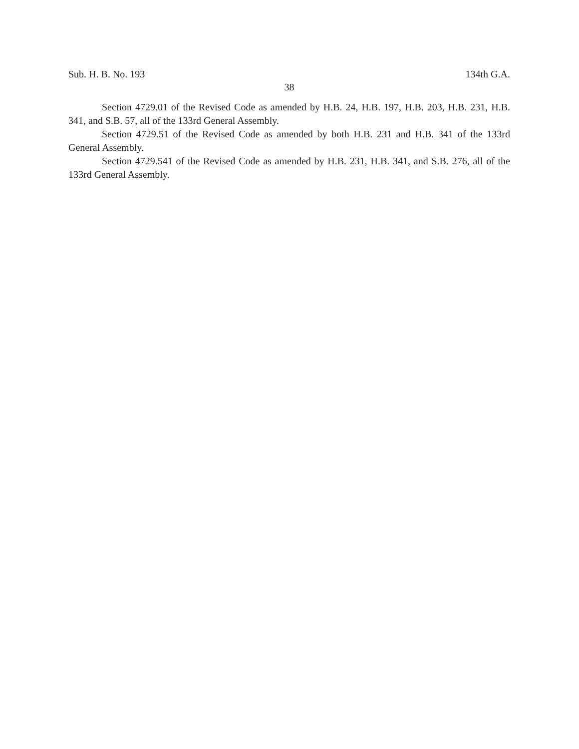Sub. H. B. No. 193 134th G.A.
38
Section 4729.01 of the Revised Code as amended by H.B. 24, H.B. 197, H.B. 203, H.B. 231, H.B. 341, and S.B. 57, all of the 133rd General Assembly.
Section 4729.51 of the Revised Code as amended by both H.B. 231 and H.B. 341 of the 133rd General Assembly.
Section 4729.541 of the Revised Code as amended by H.B. 231, H.B. 341, and S.B. 276, all of the 133rd General Assembly.